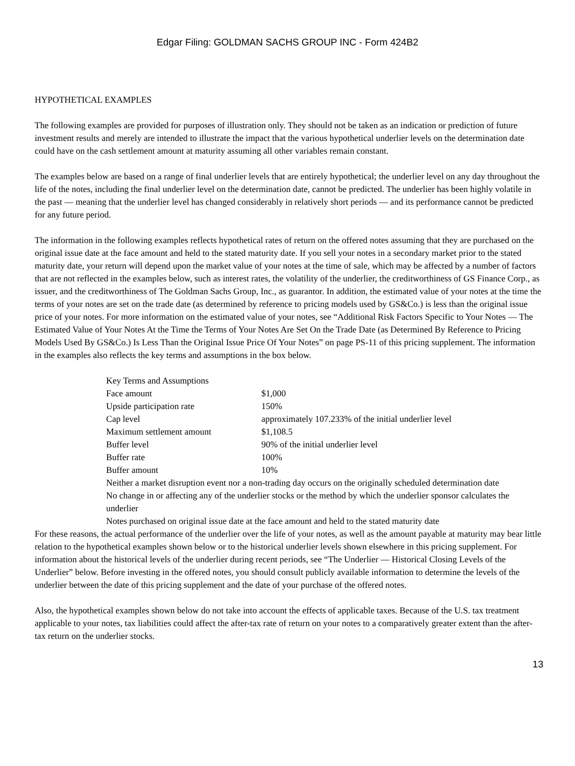Edgar Filing: GOLDMAN SACHS GROUP INC - Form 424B2
HYPOTHETICAL EXAMPLES
The following examples are provided for purposes of illustration only. They should not be taken as an indication or prediction of future investment results and merely are intended to illustrate the impact that the various hypothetical underlier levels on the determination date could have on the cash settlement amount at maturity assuming all other variables remain constant.
The examples below are based on a range of final underlier levels that are entirely hypothetical; the underlier level on any day throughout the life of the notes, including the final underlier level on the determination date, cannot be predicted. The underlier has been highly volatile in the past — meaning that the underlier level has changed considerably in relatively short periods — and its performance cannot be predicted for any future period.
The information in the following examples reflects hypothetical rates of return on the offered notes assuming that they are purchased on the original issue date at the face amount and held to the stated maturity date. If you sell your notes in a secondary market prior to the stated maturity date, your return will depend upon the market value of your notes at the time of sale, which may be affected by a number of factors that are not reflected in the examples below, such as interest rates, the volatility of the underlier, the creditworthiness of GS Finance Corp., as issuer, and the creditworthiness of The Goldman Sachs Group, Inc., as guarantor. In addition, the estimated value of your notes at the time the terms of your notes are set on the trade date (as determined by reference to pricing models used by GS&Co.) is less than the original issue price of your notes. For more information on the estimated value of your notes, see “Additional Risk Factors Specific to Your Notes — The Estimated Value of Your Notes At the Time the Terms of Your Notes Are Set On the Trade Date (as Determined By Reference to Pricing Models Used By GS&Co.) Is Less Than the Original Issue Price Of Your Notes” on page PS-11 of this pricing supplement. The information in the examples also reflects the key terms and assumptions in the box below.
| Key Terms and Assumptions | |
| Face amount | $1,000 |
| Upside participation rate | 150% |
| Cap level | approximately 107.233% of the initial underlier level |
| Maximum settlement amount | $1,108.5 |
| Buffer level | 90% of the initial underlier level |
| Buffer rate | 100% |
| Buffer amount | 10% |
| Neither a market disruption event nor a non-trading day occurs on the originally scheduled determination date | |
| No change in or affecting any of the underlier stocks or the method by which the underlier sponsor calculates the underlier | |
| Notes purchased on original issue date at the face amount and held to the stated maturity date | |
For these reasons, the actual performance of the underlier over the life of your notes, as well as the amount payable at maturity may bear little relation to the hypothetical examples shown below or to the historical underlier levels shown elsewhere in this pricing supplement. For information about the historical levels of the underlier during recent periods, see “The Underlier — Historical Closing Levels of the Underlier” below. Before investing in the offered notes, you should consult publicly available information to determine the levels of the underlier between the date of this pricing supplement and the date of your purchase of the offered notes.
Also, the hypothetical examples shown below do not take into account the effects of applicable taxes. Because of the U.S. tax treatment applicable to your notes, tax liabilities could affect the after-tax rate of return on your notes to a comparatively greater extent than the after-tax return on the underlier stocks.
13